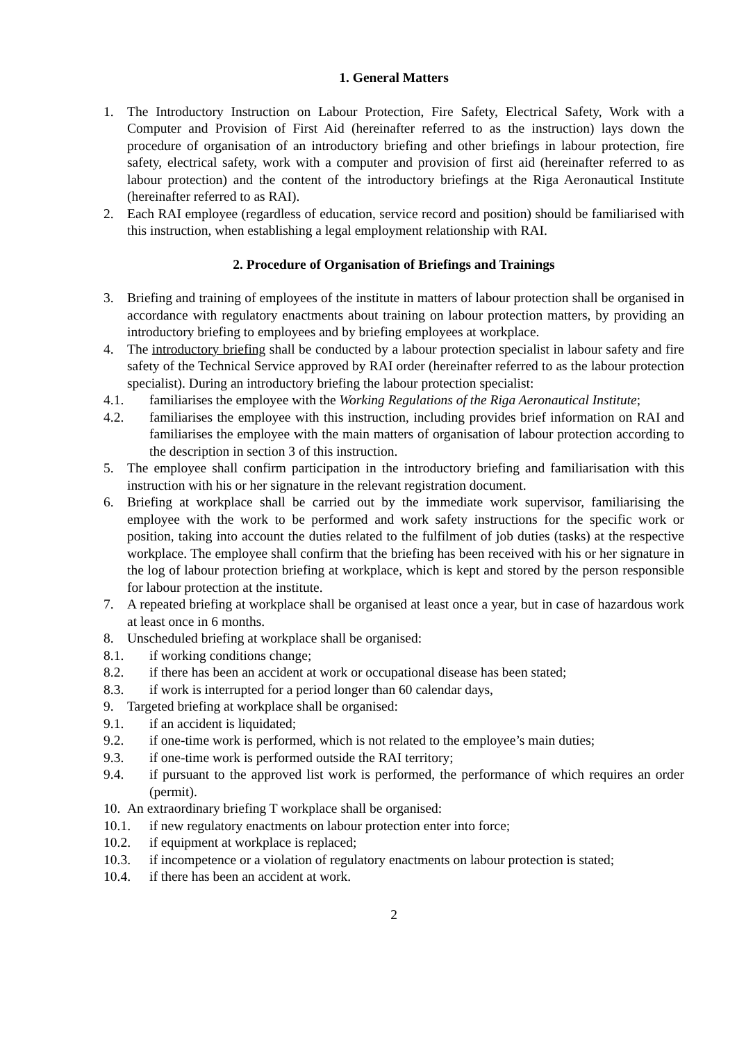1. General Matters
1. The Introductory Instruction on Labour Protection, Fire Safety, Electrical Safety, Work with a Computer and Provision of First Aid (hereinafter referred to as the instruction) lays down the procedure of organisation of an introductory briefing and other briefings in labour protection, fire safety, electrical safety, work with a computer and provision of first aid (hereinafter referred to as labour protection) and the content of the introductory briefings at the Riga Aeronautical Institute (hereinafter referred to as RAI).
2. Each RAI employee (regardless of education, service record and position) should be familiarised with this instruction, when establishing a legal employment relationship with RAI.
2. Procedure of Organisation of Briefings and Trainings
3. Briefing and training of employees of the institute in matters of labour protection shall be organised in accordance with regulatory enactments about training on labour protection matters, by providing an introductory briefing to employees and by briefing employees at workplace.
4. The introductory briefing shall be conducted by a labour protection specialist in labour safety and fire safety of the Technical Service approved by RAI order (hereinafter referred to as the labour protection specialist). During an introductory briefing the labour protection specialist:
4.1. familiarises the employee with the Working Regulations of the Riga Aeronautical Institute;
4.2. familiarises the employee with this instruction, including provides brief information on RAI and familiarises the employee with the main matters of organisation of labour protection according to the description in section 3 of this instruction.
5. The employee shall confirm participation in the introductory briefing and familiarisation with this instruction with his or her signature in the relevant registration document.
6. Briefing at workplace shall be carried out by the immediate work supervisor, familiarising the employee with the work to be performed and work safety instructions for the specific work or position, taking into account the duties related to the fulfilment of job duties (tasks) at the respective workplace. The employee shall confirm that the briefing has been received with his or her signature in the log of labour protection briefing at workplace, which is kept and stored by the person responsible for labour protection at the institute.
7. A repeated briefing at workplace shall be organised at least once a year, but in case of hazardous work at least once in 6 months.
8. Unscheduled briefing at workplace shall be organised:
8.1. if working conditions change;
8.2. if there has been an accident at work or occupational disease has been stated;
8.3. if work is interrupted for a period longer than 60 calendar days,
9. Targeted briefing at workplace shall be organised:
9.1. if an accident is liquidated;
9.2. if one-time work is performed, which is not related to the employee’s main duties;
9.3. if one-time work is performed outside the RAI territory;
9.4. if pursuant to the approved list work is performed, the performance of which requires an order (permit).
10. An extraordinary briefing T workplace shall be organised:
10.1. if new regulatory enactments on labour protection enter into force;
10.2. if equipment at workplace is replaced;
10.3. if incompetence or a violation of regulatory enactments on labour protection is stated;
10.4. if there has been an accident at work.
2